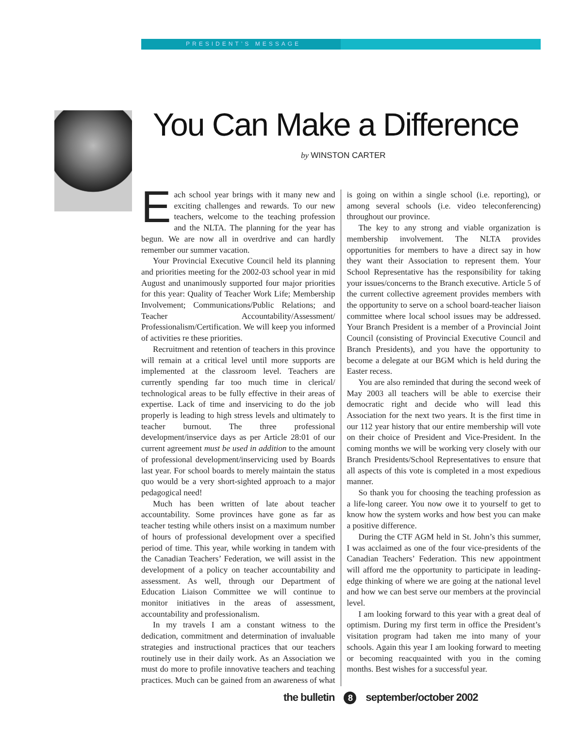PRESIDENT’S MESSAGE
You Can Make a Difference
by WINSTON CARTER
Each school year brings with it many new and exciting challenges and rewards. To our new teachers, welcome to the teaching profession and the NLTA. The planning for the year has begun. We are now all in overdrive and can hardly remember our summer vacation.
Your Provincial Executive Council held its planning and priorities meeting for the 2002-03 school year in mid August and unanimously supported four major priorities for this year: Quality of Teacher Work Life; Membership Involvement; Communications/Public Relations; and Teacher Accountability/Assessment/ Professionalism/Certification. We will keep you informed of activities re these priorities.
Recruitment and retention of teachers in this province will remain at a critical level until more supports are implemented at the classroom level. Teachers are currently spending far too much time in clerical/ technological areas to be fully effective in their areas of expertise. Lack of time and inservicing to do the job properly is leading to high stress levels and ultimately to teacher burnout. The three professional development/inservice days as per Article 28:01 of our current agreement must be used in addition to the amount of professional development/inservicing used by Boards last year. For school boards to merely maintain the status quo would be a very short-sighted approach to a major pedagogical need!
Much has been written of late about teacher accountability. Some provinces have gone as far as teacher testing while others insist on a maximum number of hours of professional development over a specified period of time. This year, while working in tandem with the Canadian Teachers’ Federation, we will assist in the development of a policy on teacher accountability and assessment. As well, through our Department of Education Liaison Committee we will continue to monitor initiatives in the areas of assessment, accountability and professionalism.
In my travels I am a constant witness to the dedication, commitment and determination of invaluable strategies and instructional practices that our teachers routinely use in their daily work. As an Association we must do more to profile innovative teachers and teaching practices. Much can be gained from an awareness of what is going on within a single school (i.e. reporting), or among several schools (i.e. video teleconferencing) throughout our province.
The key to any strong and viable organization is membership involvement. The NLTA provides opportunities for members to have a direct say in how they want their Association to represent them. Your School Representative has the responsibility for taking your issues/concerns to the Branch executive. Article 5 of the current collective agreement provides members with the opportunity to serve on a school board-teacher liaison committee where local school issues may be addressed. Your Branch President is a member of a Provincial Joint Council (consisting of Provincial Executive Council and Branch Presidents), and you have the opportunity to become a delegate at our BGM which is held during the Easter recess.
You are also reminded that during the second week of May 2003 all teachers will be able to exercise their democratic right and decide who will lead this Association for the next two years. It is the first time in our 112 year history that our entire membership will vote on their choice of President and Vice-President. In the coming months we will be working very closely with our Branch Presidents/School Representatives to ensure that all aspects of this vote is completed in a most expedious manner.
So thank you for choosing the teaching profession as a life-long career. You now owe it to yourself to get to know how the system works and how best you can make a positive difference.
During the CTF AGM held in St. John’s this summer, I was acclaimed as one of the four vice-presidents of the Canadian Teachers’ Federation. This new appointment will afford me the opportunity to participate in leading-edge thinking of where we are going at the national level and how we can best serve our members at the provincial level.
I am looking forward to this year with a great deal of optimism. During my first term in office the President’s visitation program had taken me into many of your schools. Again this year I am looking forward to meeting or becoming reacquainted with you in the coming months. Best wishes for a successful year.
the bulletin 8 september/october 2002